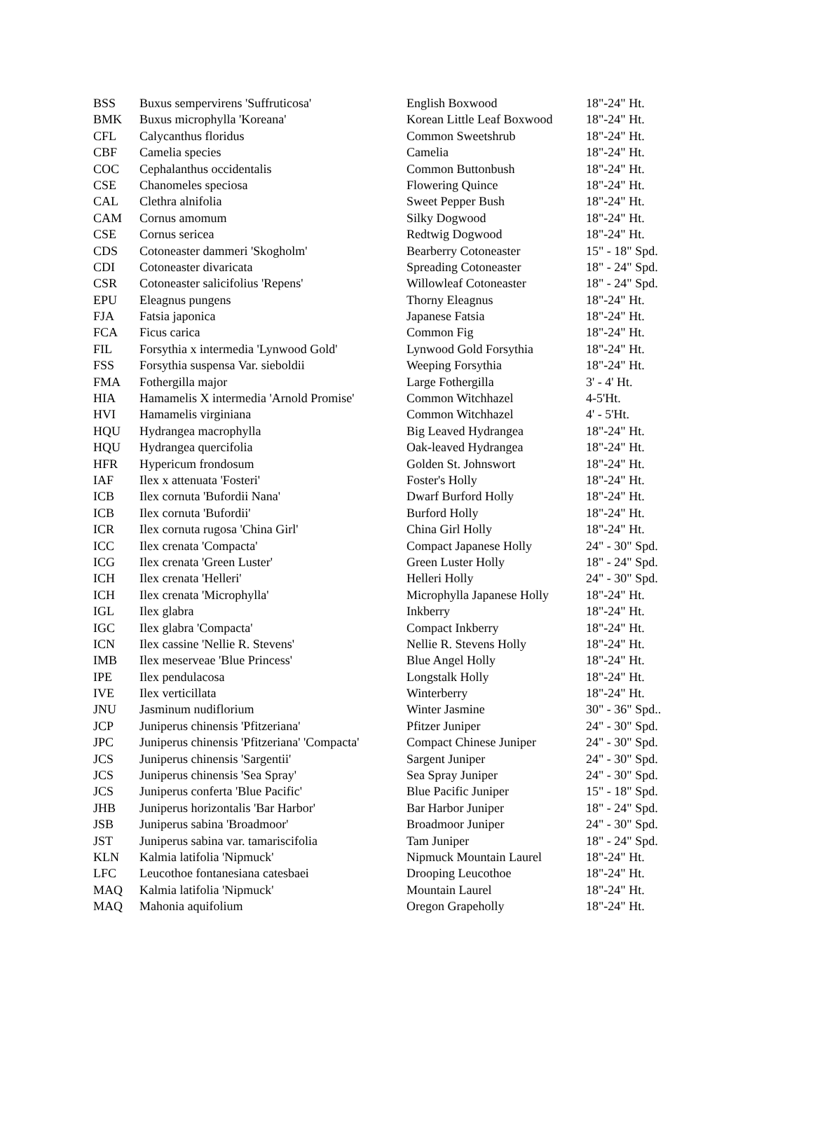| BSS | Buxus sempervirens 'Suffruticosa' | English Boxwood | 18"-24" Ht. |
| BMK | Buxus microphylla 'Koreana' | Korean Little Leaf Boxwood | 18"-24" Ht. |
| CFL | Calycanthus floridus | Common Sweetshrub | 18"-24" Ht. |
| CBF | Camelia species | Camelia | 18"-24" Ht. |
| COC | Cephalanthus occidentalis | Common Buttonbush | 18"-24" Ht. |
| CSE | Chanomeles speciosa | Flowering Quince | 18"-24" Ht. |
| CAL | Clethra alnifolia | Sweet Pepper Bush | 18"-24" Ht. |
| CAM | Cornus amomum | Silky Dogwood | 18"-24" Ht. |
| CSE | Cornus sericea | Redtwig Dogwood | 18"-24" Ht. |
| CDS | Cotoneaster dammeri 'Skogholm' | Bearberry Cotoneaster | 15" - 18" Spd. |
| CDI | Cotoneaster divaricata | Spreading Cotoneaster | 18" - 24" Spd. |
| CSR | Cotoneaster salicifolius 'Repens' | Willowleaf Cotoneaster | 18" - 24" Spd. |
| EPU | Eleagnus pungens | Thorny Eleagnus | 18"-24" Ht. |
| FJA | Fatsia japonica | Japanese Fatsia | 18"-24" Ht. |
| FCA | Ficus carica | Common Fig | 18"-24" Ht. |
| FIL | Forsythia x intermedia 'Lynwood Gold' | Lynwood Gold Forsythia | 18"-24" Ht. |
| FSS | Forsythia suspensa Var. sieboldii | Weeping Forsythia | 18"-24" Ht. |
| FMA | Fothergilla major | Large Fothergilla | 3' - 4' Ht. |
| HIA | Hamamelis X intermedia 'Arnold Promise' | Common Witchhazel | 4-5'Ht. |
| HVI | Hamamelis virginiana | Common Witchhazel | 4' - 5'Ht. |
| HQU | Hydrangea macrophylla | Big Leaved Hydrangea | 18"-24" Ht. |
| HQU | Hydrangea quercifolia | Oak-leaved Hydrangea | 18"-24" Ht. |
| HFR | Hypericum frondosum | Golden St. Johnswort | 18"-24" Ht. |
| IAF | Ilex x attenuata 'Fosteri' | Foster's Holly | 18"-24" Ht. |
| ICB | Ilex cornuta 'Bufordii Nana' | Dwarf Burford Holly | 18"-24" Ht. |
| ICB | Ilex cornuta 'Bufordii' | Burford Holly | 18"-24" Ht. |
| ICR | Ilex cornuta rugosa 'China Girl' | China Girl Holly | 18"-24" Ht. |
| ICC | Ilex crenata 'Compacta' | Compact Japanese Holly | 24" - 30" Spd. |
| ICG | Ilex crenata 'Green Luster' | Green Luster Holly | 18" - 24" Spd. |
| ICH | Ilex crenata 'Helleri' | Helleri Holly | 24" - 30" Spd. |
| ICH | Ilex crenata 'Microphylla' | Microphylla Japanese Holly | 18"-24" Ht. |
| IGL | Ilex glabra | Inkberry | 18"-24" Ht. |
| IGC | Ilex glabra 'Compacta' | Compact Inkberry | 18"-24" Ht. |
| ICN | Ilex cassine 'Nellie R. Stevens' | Nellie R. Stevens Holly | 18"-24" Ht. |
| IMB | Ilex meserveae 'Blue Princess' | Blue Angel Holly | 18"-24" Ht. |
| IPE | Ilex pendulacosa | Longstalk Holly | 18"-24" Ht. |
| IVE | Ilex verticillata | Winterberry | 18"-24" Ht. |
| JNU | Jasminum nudiflorium | Winter Jasmine | 30" - 36" Spd.. |
| JCP | Juniperus chinensis 'Pfitzeriana' | Pfitzer Juniper | 24" - 30" Spd. |
| JPC | Juniperus chinensis 'Pfitzeriana' 'Compacta' | Compact Chinese Juniper | 24" - 30" Spd. |
| JCS | Juniperus chinensis 'Sargentii' | Sargent Juniper | 24" - 30" Spd. |
| JCS | Juniperus chinensis 'Sea Spray' | Sea Spray Juniper | 24" - 30" Spd. |
| JCS | Juniperus conferta 'Blue Pacific' | Blue Pacific Juniper | 15" - 18" Spd. |
| JHB | Juniperus horizontalis 'Bar Harbor' | Bar Harbor Juniper | 18" - 24" Spd. |
| JSB | Juniperus sabina 'Broadmoor' | Broadmoor Juniper | 24" - 30" Spd. |
| JST | Juniperus sabina var. tamariscifolia | Tam Juniper | 18" - 24" Spd. |
| KLN | Kalmia latifolia 'Nipmuck' | Nipmuck Mountain Laurel | 18"-24" Ht. |
| LFC | Leucothoe fontanesiana catesbaei | Drooping Leucothoe | 18"-24" Ht. |
| MAQ | Kalmia latifolia 'Nipmuck' | Mountain Laurel | 18"-24" Ht. |
| MAQ | Mahonia aquifolium | Oregon Grapeholly | 18"-24" Ht. |